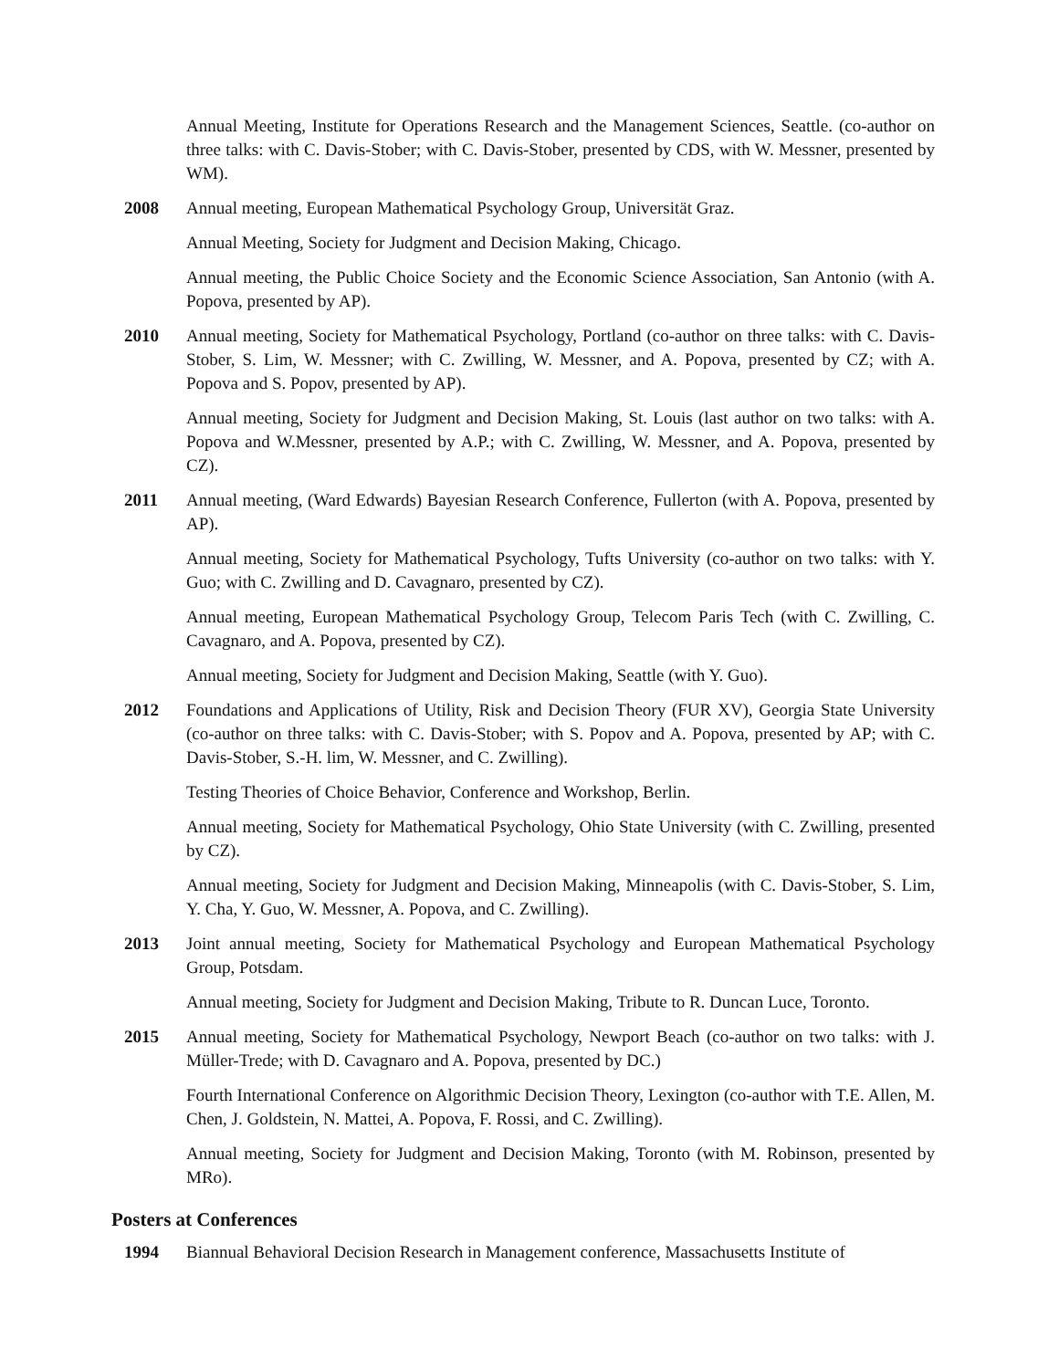Annual Meeting, Institute for Operations Research and the Management Sciences, Seattle. (co-author on three talks: with C. Davis-Stober; with C. Davis-Stober, presented by CDS, with W. Messner, presented by WM).
2008 Annual meeting, European Mathematical Psychology Group, Universität Graz.
Annual Meeting, Society for Judgment and Decision Making, Chicago.
Annual meeting, the Public Choice Society and the Economic Science Association, San Antonio (with A. Popova, presented by AP).
2010 Annual meeting, Society for Mathematical Psychology, Portland (co-author on three talks: with C. Davis-Stober, S. Lim, W. Messner; with C. Zwilling, W. Messner, and A. Popova, presented by CZ; with A. Popova and S. Popov, presented by AP).
Annual meeting, Society for Judgment and Decision Making, St. Louis (last author on two talks: with A. Popova and W.Messner, presented by A.P.; with C. Zwilling, W. Messner, and A. Popova, presented by CZ).
2011 Annual meeting, (Ward Edwards) Bayesian Research Conference, Fullerton (with A. Popova, presented by AP).
Annual meeting, Society for Mathematical Psychology, Tufts University (co-author on two talks: with Y. Guo; with C. Zwilling and D. Cavagnaro, presented by CZ).
Annual meeting, European Mathematical Psychology Group, Telecom Paris Tech (with C. Zwilling, C. Cavagnaro, and A. Popova, presented by CZ).
Annual meeting, Society for Judgment and Decision Making, Seattle (with Y. Guo).
2012 Foundations and Applications of Utility, Risk and Decision Theory (FUR XV), Georgia State University (co-author on three talks: with C. Davis-Stober; with S. Popov and A. Popova, presented by AP; with C. Davis-Stober, S.-H. lim, W. Messner, and C. Zwilling).
Testing Theories of Choice Behavior, Conference and Workshop, Berlin.
Annual meeting, Society for Mathematical Psychology, Ohio State University (with C. Zwilling, presented by CZ).
Annual meeting, Society for Judgment and Decision Making, Minneapolis (with C. Davis-Stober, S. Lim, Y. Cha, Y. Guo, W. Messner, A. Popova, and C. Zwilling).
2013 Joint annual meeting, Society for Mathematical Psychology and European Mathematical Psychology Group, Potsdam.
Annual meeting, Society for Judgment and Decision Making, Tribute to R. Duncan Luce, Toronto.
2015 Annual meeting, Society for Mathematical Psychology, Newport Beach (co-author on two talks: with J. Müller-Trede; with D. Cavagnaro and A. Popova, presented by DC.)
Fourth International Conference on Algorithmic Decision Theory, Lexington (co-author with T.E. Allen, M. Chen, J. Goldstein, N. Mattei, A. Popova, F. Rossi, and C. Zwilling).
Annual meeting, Society for Judgment and Decision Making, Toronto (with M. Robinson, presented by MRo).
Posters at Conferences
1994 Biannual Behavioral Decision Research in Management conference, Massachusetts Institute of